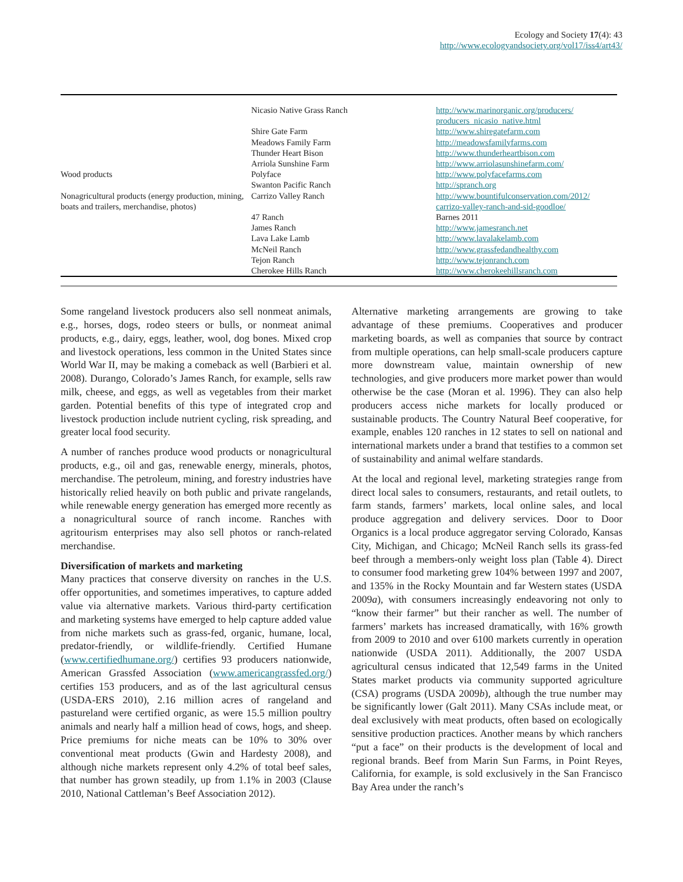Ecology and Society 17(4): 43
http://www.ecologyandsociety.org/vol17/iss4/art43/
| | Nicasio Native Grass Ranch | http://www.marinorganic.org/producers/ producers_nicasio_native.html |
| | Shire Gate Farm | http://www.shiregatefarm.com |
| | Meadows Family Farm | http://meadowsfamilyfarms.com |
| | Thunder Heart Bison | http://www.thunderheartbison.com |
| | Arriola Sunshine Farm | http://www.arriolasunshinefarm.com/ |
| Wood products | Polyface | http://www.polyfacefarms.com |
| | Swanton Pacific Ranch | http://spranch.org |
| Nonagricultural products (energy production, mining, boats and trailers, merchandise, photos) | Carrizo Valley Ranch | http://www.bountifulconservation.com/2012/ carrizo-valley-ranch-and-sid-goodloe/ |
| | 47 Ranch | Barnes 2011 |
| | James Ranch | http://www.jamesranch.net |
| | Lava Lake Lamb | http://www.lavalakelamb.com |
| | McNeil Ranch | http://www.grassfedandhealthy.com |
| | Tejon Ranch | http://www.tejonranch.com |
| | Cherokee Hills Ranch | http://www.cherokeehillsranch.com |
Some rangeland livestock producers also sell nonmeat animals, e.g., horses, dogs, rodeo steers or bulls, or nonmeat animal products, e.g., dairy, eggs, leather, wool, dog bones. Mixed crop and livestock operations, less common in the United States since World War II, may be making a comeback as well (Barbieri et al. 2008). Durango, Colorado’s James Ranch, for example, sells raw milk, cheese, and eggs, as well as vegetables from their market garden. Potential benefits of this type of integrated crop and livestock production include nutrient cycling, risk spreading, and greater local food security.
A number of ranches produce wood products or nonagricultural products, e.g., oil and gas, renewable energy, minerals, photos, merchandise. The petroleum, mining, and forestry industries have historically relied heavily on both public and private rangelands, while renewable energy generation has emerged more recently as a nonagricultural source of ranch income. Ranches with agritourism enterprises may also sell photos or ranch-related merchandise.
Diversification of markets and marketing
Many practices that conserve diversity on ranches in the U.S. offer opportunities, and sometimes imperatives, to capture added value via alternative markets. Various third-party certification and marketing systems have emerged to help capture added value from niche markets such as grass-fed, organic, humane, local, predator-friendly, or wildlife-friendly. Certified Humane (www.certifiedhumane.org/) certifies 93 producers nationwide, American Grassfed Association (www.americangrassfed.org/) certifies 153 producers, and as of the last agricultural census (USDA-ERS 2010), 2.16 million acres of rangeland and pastureland were certified organic, as were 15.5 million poultry animals and nearly half a million head of cows, hogs, and sheep. Price premiums for niche meats can be 10% to 30% over conventional meat products (Gwin and Hardesty 2008), and although niche markets represent only 4.2% of total beef sales, that number has grown steadily, up from 1.1% in 2003 (Clause 2010, National Cattleman’s Beef Association 2012).
Alternative marketing arrangements are growing to take advantage of these premiums. Cooperatives and producer marketing boards, as well as companies that source by contract from multiple operations, can help small-scale producers capture more downstream value, maintain ownership of new technologies, and give producers more market power than would otherwise be the case (Moran et al. 1996). They can also help producers access niche markets for locally produced or sustainable products. The Country Natural Beef cooperative, for example, enables 120 ranches in 12 states to sell on national and international markets under a brand that testifies to a common set of sustainability and animal welfare standards.
At the local and regional level, marketing strategies range from direct local sales to consumers, restaurants, and retail outlets, to farm stands, farmers’ markets, local online sales, and local produce aggregation and delivery services. Door to Door Organics is a local produce aggregator serving Colorado, Kansas City, Michigan, and Chicago; McNeil Ranch sells its grass-fed beef through a members-only weight loss plan (Table 4). Direct to consumer food marketing grew 104% between 1997 and 2007, and 135% in the Rocky Mountain and far Western states (USDA 2009a), with consumers increasingly endeavoring not only to “know their farmer” but their rancher as well. The number of farmers’ markets has increased dramatically, with 16% growth from 2009 to 2010 and over 6100 markets currently in operation nationwide (USDA 2011). Additionally, the 2007 USDA agricultural census indicated that 12,549 farms in the United States market products via community supported agriculture (CSA) programs (USDA 2009b), although the true number may be significantly lower (Galt 2011). Many CSAs include meat, or deal exclusively with meat products, often based on ecologically sensitive production practices. Another means by which ranchers “put a face” on their products is the development of local and regional brands. Beef from Marin Sun Farms, in Point Reyes, California, for example, is sold exclusively in the San Francisco Bay Area under the ranch’s